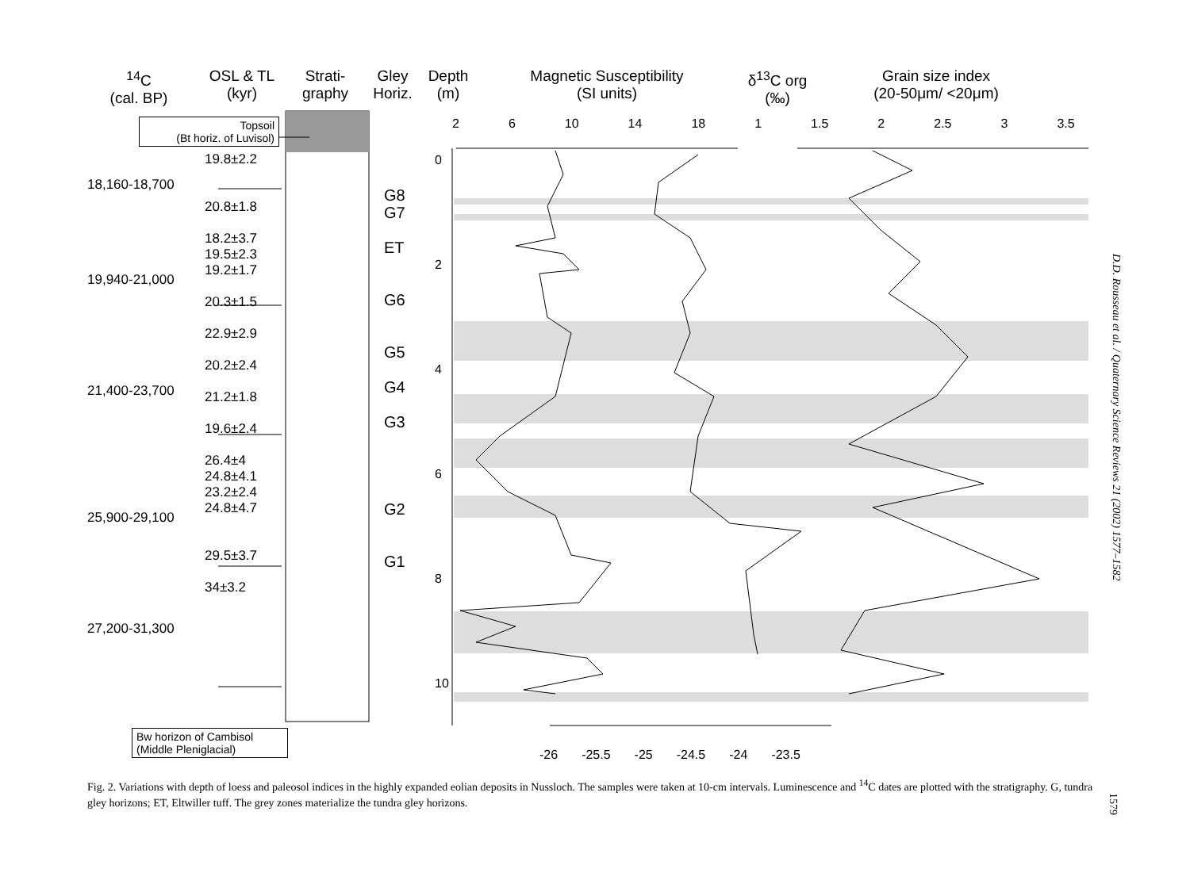<sup>14</sup>C
(cal. BP)
OSL & TL
(kyr)
Strati-
graphy
Gley
Horiz.
Depth
(m)
Magnetic Susceptibility
(SI units)
δ<sup>13</sup>C org
(‰)
Grain size index
(20-50μm/ <20μm)
Topsoil
(Bt horiz. of Luvisol)
18,160-18,700
19,940-21,000
21,400-23,700
25,900-29,100
27,200-31,300
19.8±2.2
20.8±1.8
18.2±3.7
19.5±2.3
19.2±1.7
20.3±1.5
22.9±2.9
20.2±2.4
21.2±1.8
19.6±2.4
26.4±4
24.8±4.1
23.2±2.4
24.8±4.7
29.5±3.7
34±3.2
G8
G7
ET
G6
G5
G4
G3
G2
G1
Bw horizon of Cambisol
(Middle Pleniglacial)
2 6 10 14 18 1 1.5 2 2.5 3 3.5
0
2
4
6
8
10
-26 -25.5 -25 -24.5 -24 -23.5
Fig. 2. Variations with depth of loess and paleosol indices in the highly expanded eolian deposits in Nussloch. The samples were taken at 10-cm intervals. Luminescence and <sup>14</sup>C dates are plotted with the stratigraphy. G, tundra gley horizons; ET, Eltwiller tuff. The grey zones materialize the tundra gley horizons.
D.D. Rousseau et al. / Quaternary Science Reviews 21 (2002) 1577–1582
1579